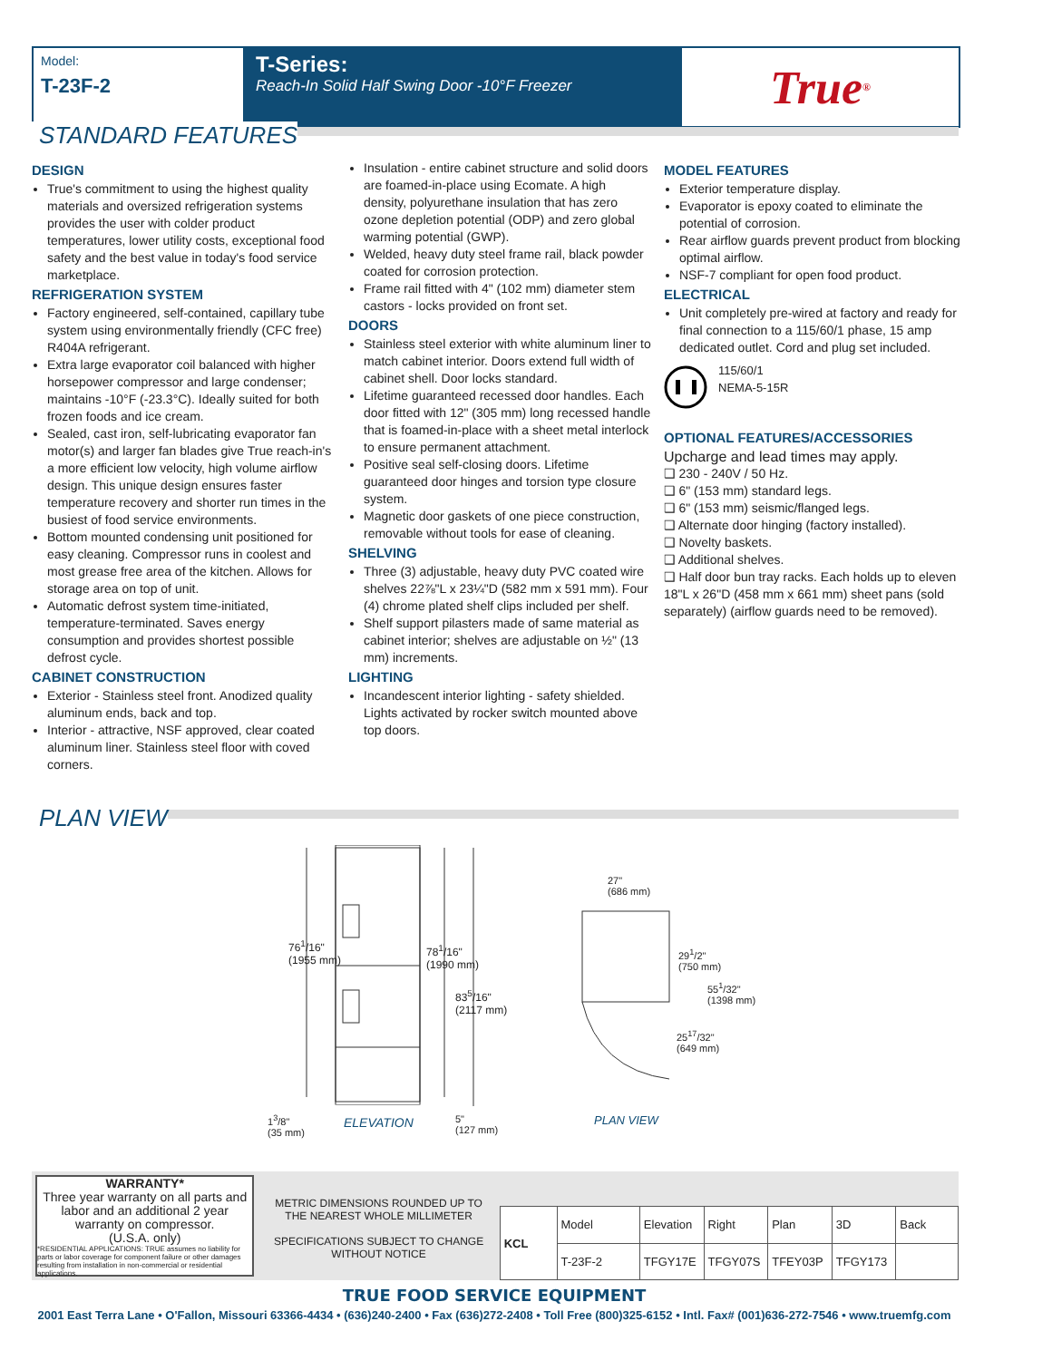Model:
T-23F-2
T-Series:
Reach-In Solid Half Swing Door -10°F Freezer
True<sup>®</sup>
STANDARD FEATURES
DESIGN
True's commitment to using the highest quality materials and oversized refrigeration systems provides the user with colder product temperatures, lower utility costs, exceptional food safety and the best value in today's food service marketplace.
REFRIGERATION SYSTEM
Factory engineered, self-contained, capillary tube system using environmentally friendly (CFC free) R404A refrigerant.
Extra large evaporator coil balanced with higher horsepower compressor and large condenser; maintains -10°F (-23.3°C). Ideally suited for both frozen foods and ice cream.
Sealed, cast iron, self-lubricating evaporator fan motor(s) and larger fan blades give True reach-in's a more efficient low velocity, high volume airflow design. This unique design ensures faster temperature recovery and shorter run times in the busiest of food service environments.
Bottom mounted condensing unit positioned for easy cleaning. Compressor runs in coolest and most grease free area of the kitchen. Allows for storage area on top of unit.
Automatic defrost system time-initiated, temperature-terminated. Saves energy consumption and provides shortest possible defrost cycle.
CABINET CONSTRUCTION
Exterior - Stainless steel front. Anodized quality aluminum ends, back and top.
Interior - attractive, NSF approved, clear coated aluminum liner. Stainless steel floor with coved corners.
Insulation - entire cabinet structure and solid doors are foamed-in-place using Ecomate. A high density, polyurethane insulation that has zero ozone depletion potential (ODP) and zero global warming potential (GWP).
Welded, heavy duty steel frame rail, black powder coated for corrosion protection.
Frame rail fitted with 4" (102 mm) diameter stem castors - locks provided on front set.
DOORS
Stainless steel exterior with white aluminum liner to match cabinet interior. Doors extend full width of cabinet shell. Door locks standard.
Lifetime guaranteed recessed door handles. Each door fitted with 12" (305 mm) long recessed handle that is foamed-in-place with a sheet metal interlock to ensure permanent attachment.
Positive seal self-closing doors. Lifetime guaranteed door hinges and torsion type closure system.
Magnetic door gaskets of one piece construction, removable without tools for ease of cleaning.
SHELVING
Three (3) adjustable, heavy duty PVC coated wire shelves 22⅞"L x 23¼"D (582 mm x 591 mm). Four (4) chrome plated shelf clips included per shelf.
Shelf support pilasters made of same material as cabinet interior; shelves are adjustable on ½" (13 mm) increments.
LIGHTING
Incandescent interior lighting - safety shielded. Lights activated by rocker switch mounted above top doors.
MODEL FEATURES
Exterior temperature display.
Evaporator is epoxy coated to eliminate the potential of corrosion.
Rear airflow guards prevent product from blocking optimal airflow.
NSF-7 compliant for open food product.
ELECTRICAL
Unit completely pre-wired at factory and ready for final connection to a 115/60/1 phase, 15 amp dedicated outlet. Cord and plug set included.
115/60/1
NEMA-5-15R
OPTIONAL FEATURES/ACCESSORIES
Upcharge and lead times may apply.
❑ 230 - 240V / 50 Hz.
❑ 6" (153 mm) standard legs.
❑ 6" (153 mm) seismic/flanged legs.
❑ Alternate door hinging (factory installed).
❑ Novelty baskets.
❑ Additional shelves.
❑ Half door bun tray racks. Each holds up to eleven 18"L x 26"D (458 mm x 661 mm) sheet pans (sold separately) (airflow guards need to be removed).
PLAN VIEW
76<sup>1</sup>/16"
(1955 mm)
78<sup>1</sup>/16"
(1990 mm)
83<sup>5</sup>/16"
(2117 mm)
1<sup>3</sup>/8"
(35 mm)
ELEVATION
5"
(127 mm)
27"
(686 mm)
29<sup>1</sup>/2"
(750 mm)
55<sup>1</sup>/32"
(1398 mm)
25<sup>17</sup>/32"
(649 mm)
PLAN VIEW
WARRANTY*
Three year warranty on all parts and labor and an additional 2 year warranty on compressor.
(U.S.A. only)
*RESIDENTIAL APPLICATIONS: TRUE assumes no liability for parts or labor coverage for component failure or other damages resulting from installation in non-commercial or residential applications.
METRIC DIMENSIONS ROUNDED UP TO THE NEAREST WHOLE MILLIMETER
SPECIFICATIONS SUBJECT TO CHANGE WITHOUT NOTICE
| KCL | Model | Elevation | Right | Plan | 3D | Back |
| | T-23F-2 | TFGY17E | TFGY07S | TFEY03P | TFGY173 | |
TRUE FOOD SERVICE EQUIPMENT
2001 East Terra Lane • O'Fallon, Missouri 63366-4434 • (636)240-2400 • Fax (636)272-2408 • Toll Free (800)325-6152 • Intl. Fax# (001)636-272-7546 • www.truemfg.com